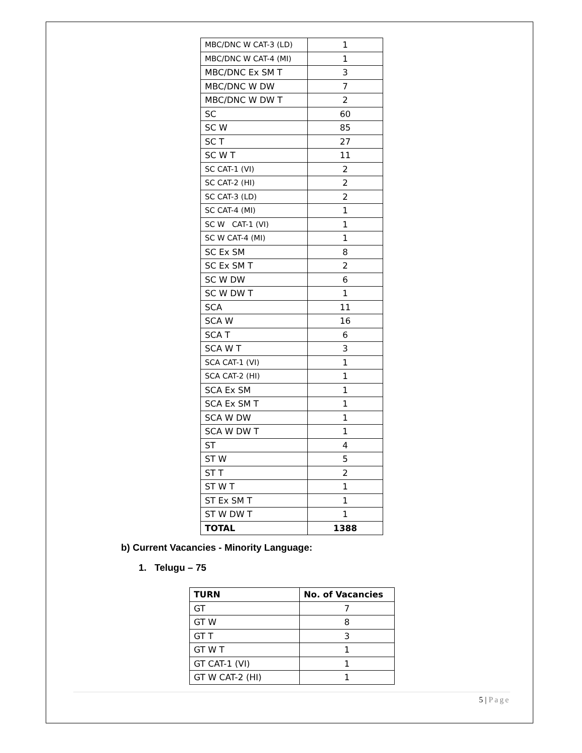| MBC/DNC W CAT-3 (LD) | 1 |
| MBC/DNC W CAT-4 (MI) | 1 |
| MBC/DNC Ex SM T | 3 |
| MBC/DNC W DW | 7 |
| MBC/DNC W DW T | 2 |
| SC | 60 |
| SC W | 85 |
| SC T | 27 |
| SC W T | 11 |
| SC CAT-1 (VI) | 2 |
| SC CAT-2 (HI) | 2 |
| SC CAT-3 (LD) | 2 |
| SC CAT-4 (MI) | 1 |
| SC W CAT-1 (VI) | 1 |
| SC W CAT-4 (MI) | 1 |
| SC Ex SM | 8 |
| SC Ex SM T | 2 |
| SC W DW | 6 |
| SC W DW T | 1 |
| SCA | 11 |
| SCA W | 16 |
| SCA T | 6 |
| SCA W T | 3 |
| SCA CAT-1 (VI) | 1 |
| SCA CAT-2 (HI) | 1 |
| SCA Ex SM | 1 |
| SCA Ex SM T | 1 |
| SCA W DW | 1 |
| SCA W DW T | 1 |
| ST | 4 |
| ST W | 5 |
| ST T | 2 |
| ST W T | 1 |
| ST Ex SM T | 1 |
| ST W DW T | 1 |
| TOTAL | 1388 |
b) Current Vacancies - Minority Language:
1. Telugu – 75
| TURN | No. of Vacancies |
| --- | --- |
| GT | 7 |
| GT W | 8 |
| GT T | 3 |
| GT W T | 1 |
| GT CAT-1 (VI) | 1 |
| GT W CAT-2 (HI) | 1 |
5 | Page